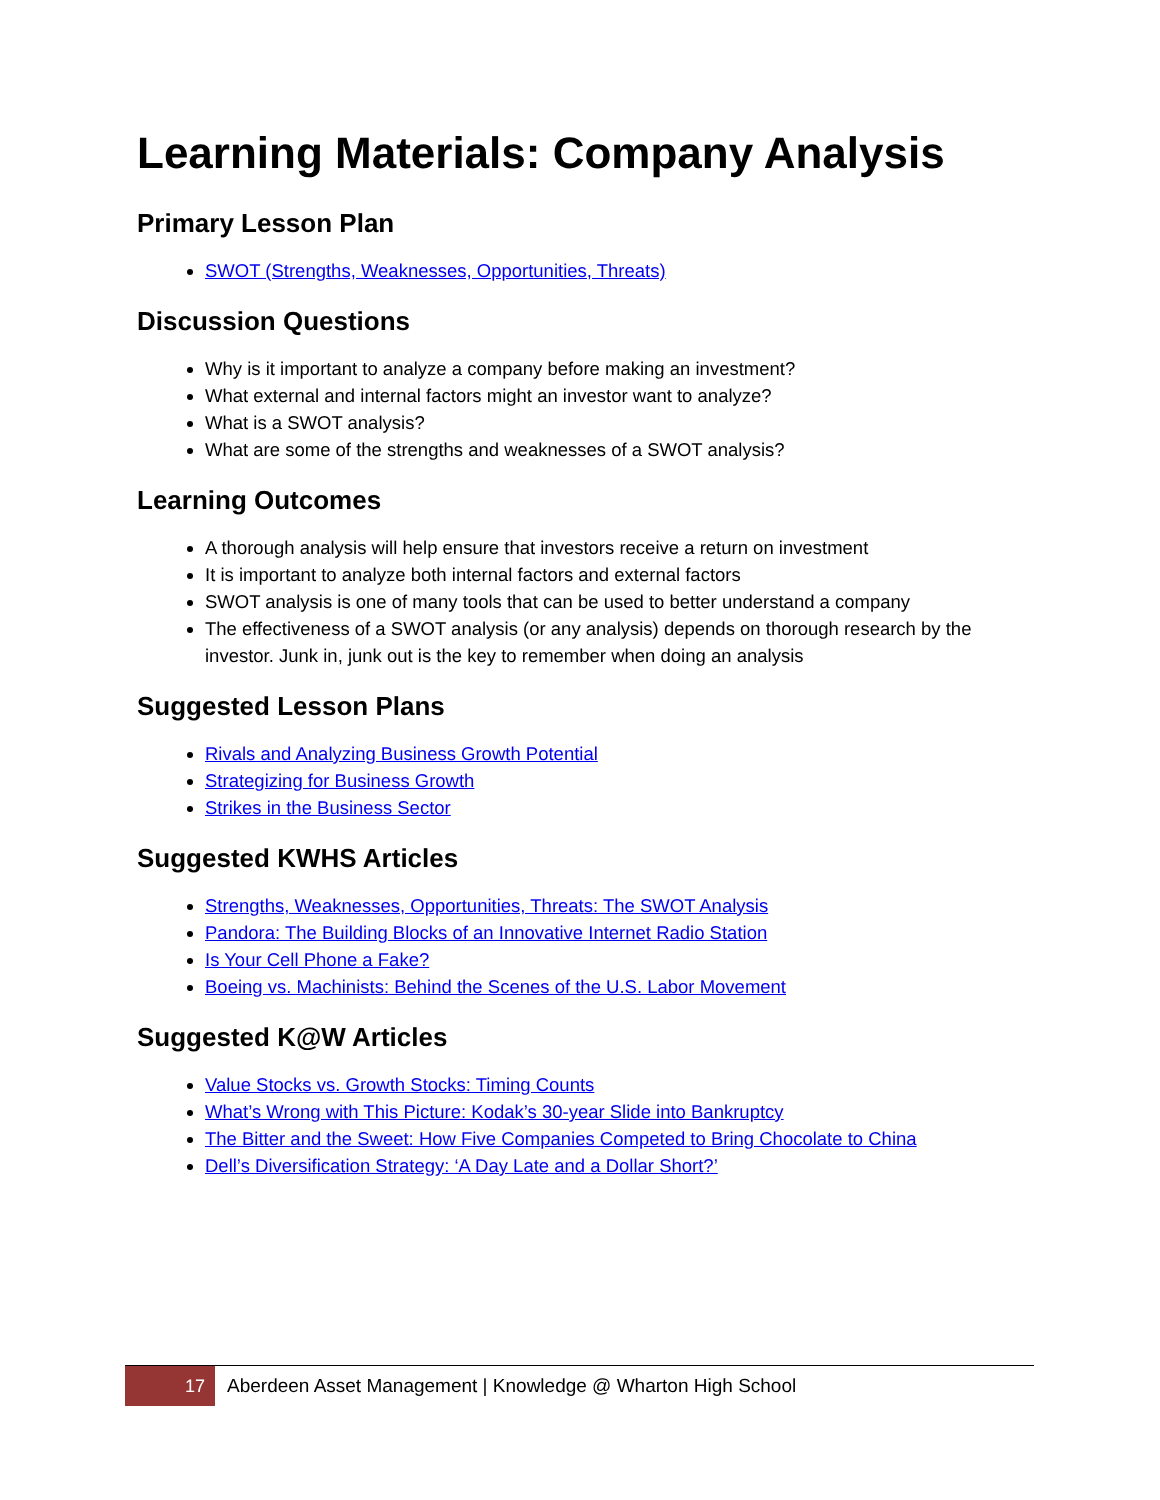Learning Materials: Company Analysis
Primary Lesson Plan
SWOT (Strengths, Weaknesses, Opportunities, Threats)
Discussion Questions
Why is it important to analyze a company before making an investment?
What external and internal factors might an investor want to analyze?
What is a SWOT analysis?
What are some of the strengths and weaknesses of a SWOT analysis?
Learning Outcomes
A thorough analysis will help ensure that investors receive a return on investment
It is important to analyze both internal factors and external factors
SWOT analysis is one of many tools that can be used to better understand a company
The effectiveness of a SWOT analysis (or any analysis) depends on thorough research by the investor. Junk in, junk out is the key to remember when doing an analysis
Suggested Lesson Plans
Rivals and Analyzing Business Growth Potential
Strategizing for Business Growth
Strikes in the Business Sector
Suggested KWHS Articles
Strengths, Weaknesses, Opportunities, Threats: The SWOT Analysis
Pandora: The Building Blocks of an Innovative Internet Radio Station
Is Your Cell Phone a Fake?
Boeing vs. Machinists: Behind the Scenes of the U.S. Labor Movement
Suggested K@W Articles
Value Stocks vs. Growth Stocks: Timing Counts
What’s Wrong with This Picture: Kodak’s 30-year Slide into Bankruptcy
The Bitter and the Sweet: How Five Companies Competed to Bring Chocolate to China
Dell’s Diversification Strategy: ‘A Day Late and a Dollar Short?’
17
Aberdeen Asset Management | Knowledge @ Wharton High School